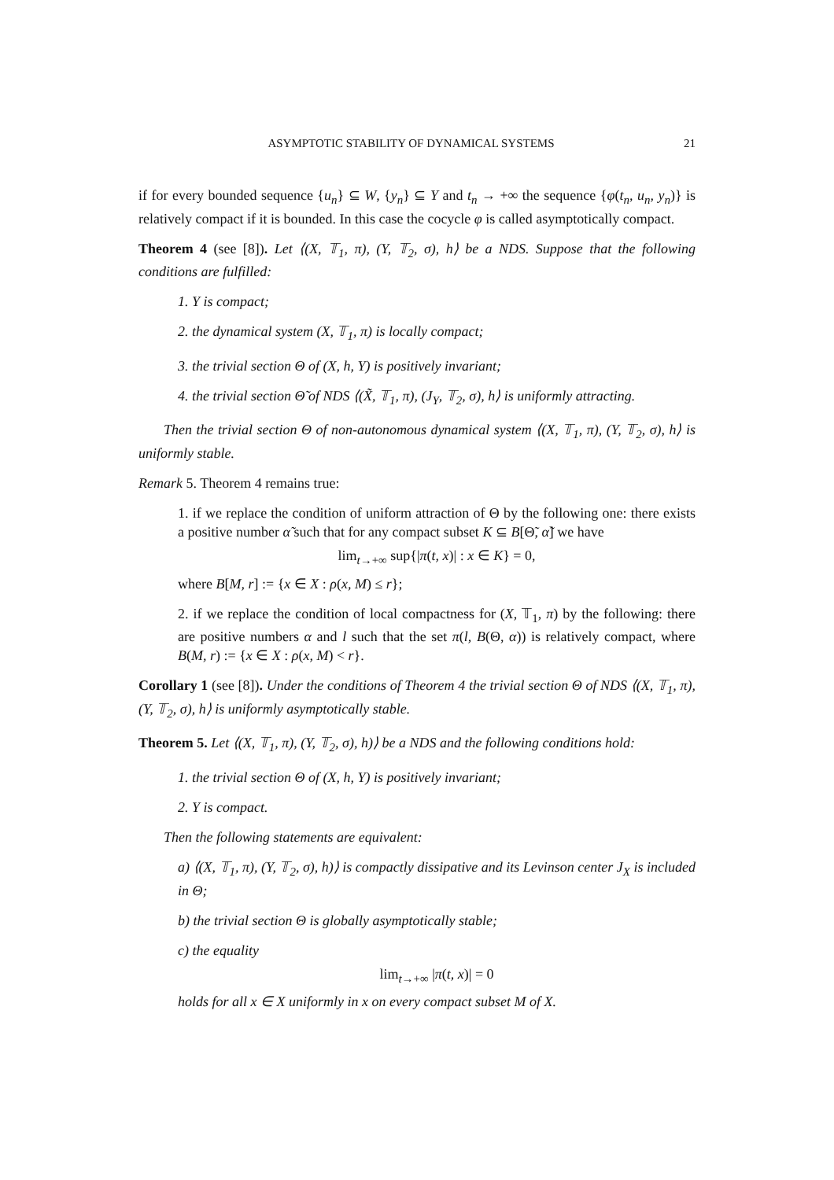ASYMPTOTIC STABILITY OF DYNAMICAL SYSTEMS 21
if for every bounded sequence {u<sub>n</sub>} ⊆ W, {y<sub>n</sub>} ⊆ Y and t<sub>n</sub> → +∞ the sequence {φ(t<sub>n</sub>, u<sub>n</sub>, y<sub>n</sub>)} is relatively compact if it is bounded. In this case the cocycle φ is called asymptotically compact.
Theorem 4 (see [8]). Let ⟨(X, 𝕋<sub>1</sub>, π), (Y, 𝕋<sub>2</sub>, σ), h⟩ be a NDS. Suppose that the following conditions are fulfilled:
1. Y is compact;
2. the dynamical system (X, 𝕋<sub>1</sub>, π) is locally compact;
3. the trivial section Θ of (X, h, Y) is positively invariant;
4. the trivial section Θ̃ of NDS ⟨(X̃, 𝕋<sub>1</sub>, π), (J<sub>Y</sub>, 𝕋<sub>2</sub>, σ), h⟩ is uniformly attracting.
Then the trivial section Θ of non-autonomous dynamical system ⟨(X, 𝕋<sub>1</sub>, π), (Y, 𝕋<sub>2</sub>, σ), h⟩ is uniformly stable.
Remark 5. Theorem 4 remains true:
1. if we replace the condition of uniform attraction of Θ by the following one: there exists a positive number α̃ such that for any compact subset K ⊆ B[Θ̃, α̃] we have
lim<sub>t→+∞</sub> sup{|π(t, x)| : x ∈ K} = 0,
where B[M, r] := {x ∈ X : ρ(x, M) ≤ r};
2. if we replace the condition of local compactness for (X, 𝕋<sub>1</sub>, π) by the following: there are positive numbers α and l such that the set π(l, B(Θ, α)) is relatively compact, where B(M, r) := {x ∈ X : ρ(x, M) < r}.
Corollary 1 (see [8]). Under the conditions of Theorem 4 the trivial section Θ of NDS ⟨(X, 𝕋<sub>1</sub>, π), (Y, 𝕋<sub>2</sub>, σ), h⟩ is uniformly asymptotically stable.
Theorem 5. Let ⟨(X, 𝕋<sub>1</sub>, π), (Y, 𝕋<sub>2</sub>, σ), h)⟩ be a NDS and the following conditions hold:
1. the trivial section Θ of (X, h, Y) is positively invariant;
2. Y is compact.
Then the following statements are equivalent:
a) ⟨(X, 𝕋<sub>1</sub>, π), (Y, 𝕋<sub>2</sub>, σ), h)⟩ is compactly dissipative and its Levinson center J<sub>X</sub> is included in Θ;
b) the trivial section Θ is globally asymptotically stable;
c) the equality
lim<sub>t→+∞</sub> |π(t, x)| = 0
holds for all x ∈ X uniformly in x on every compact subset M of X.